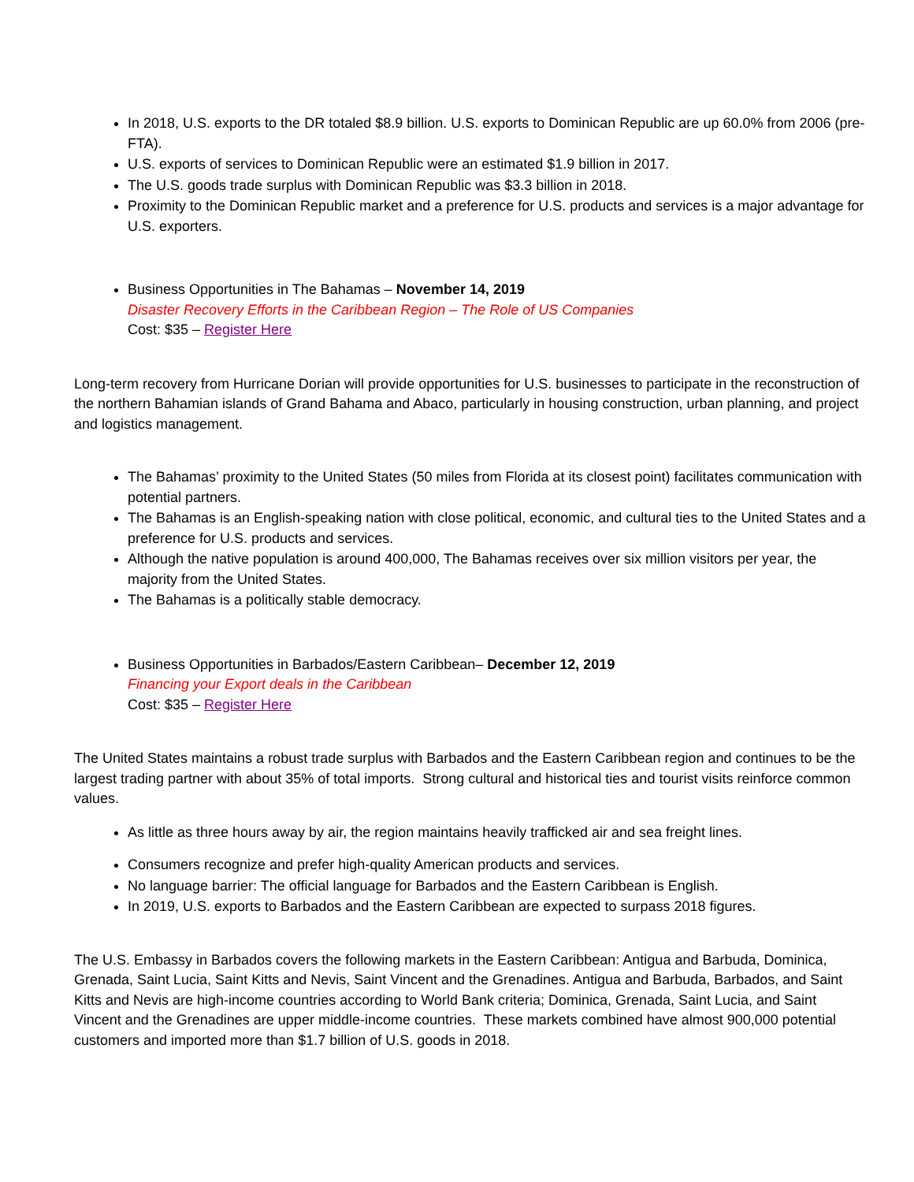In 2018, U.S. exports to the DR totaled $8.9 billion. U.S. exports to Dominican Republic are up 60.0% from 2006 (pre-FTA).
U.S. exports of services to Dominican Republic were an estimated $1.9 billion in 2017.
The U.S. goods trade surplus with Dominican Republic was $3.3 billion in 2018.
Proximity to the Dominican Republic market and a preference for U.S. products and services is a major advantage for U.S. exporters.
Business Opportunities in The Bahamas – November 14, 2019
Disaster Recovery Efforts in the Caribbean Region – The Role of US Companies
Cost: $35 – Register Here
Long-term recovery from Hurricane Dorian will provide opportunities for U.S. businesses to participate in the reconstruction of the northern Bahamian islands of Grand Bahama and Abaco, particularly in housing construction, urban planning, and project and logistics management.
The Bahamas’ proximity to the United States (50 miles from Florida at its closest point) facilitates communication with potential partners.
The Bahamas is an English-speaking nation with close political, economic, and cultural ties to the United States and a preference for U.S. products and services.
Although the native population is around 400,000, The Bahamas receives over six million visitors per year, the majority from the United States.
The Bahamas is a politically stable democracy.
Business Opportunities in Barbados/Eastern Caribbean– December 12, 2019
Financing your Export deals in the Caribbean
Cost: $35 – Register Here
The United States maintains a robust trade surplus with Barbados and the Eastern Caribbean region and continues to be the largest trading partner with about 35% of total imports. Strong cultural and historical ties and tourist visits reinforce common values.
As little as three hours away by air, the region maintains heavily trafficked air and sea freight lines.
Consumers recognize and prefer high-quality American products and services.
No language barrier: The official language for Barbados and the Eastern Caribbean is English.
In 2019, U.S. exports to Barbados and the Eastern Caribbean are expected to surpass 2018 figures.
The U.S. Embassy in Barbados covers the following markets in the Eastern Caribbean: Antigua and Barbuda, Dominica, Grenada, Saint Lucia, Saint Kitts and Nevis, Saint Vincent and the Grenadines. Antigua and Barbuda, Barbados, and Saint Kitts and Nevis are high-income countries according to World Bank criteria; Dominica, Grenada, Saint Lucia, and Saint Vincent and the Grenadines are upper middle-income countries. These markets combined have almost 900,000 potential customers and imported more than $1.7 billion of U.S. goods in 2018.